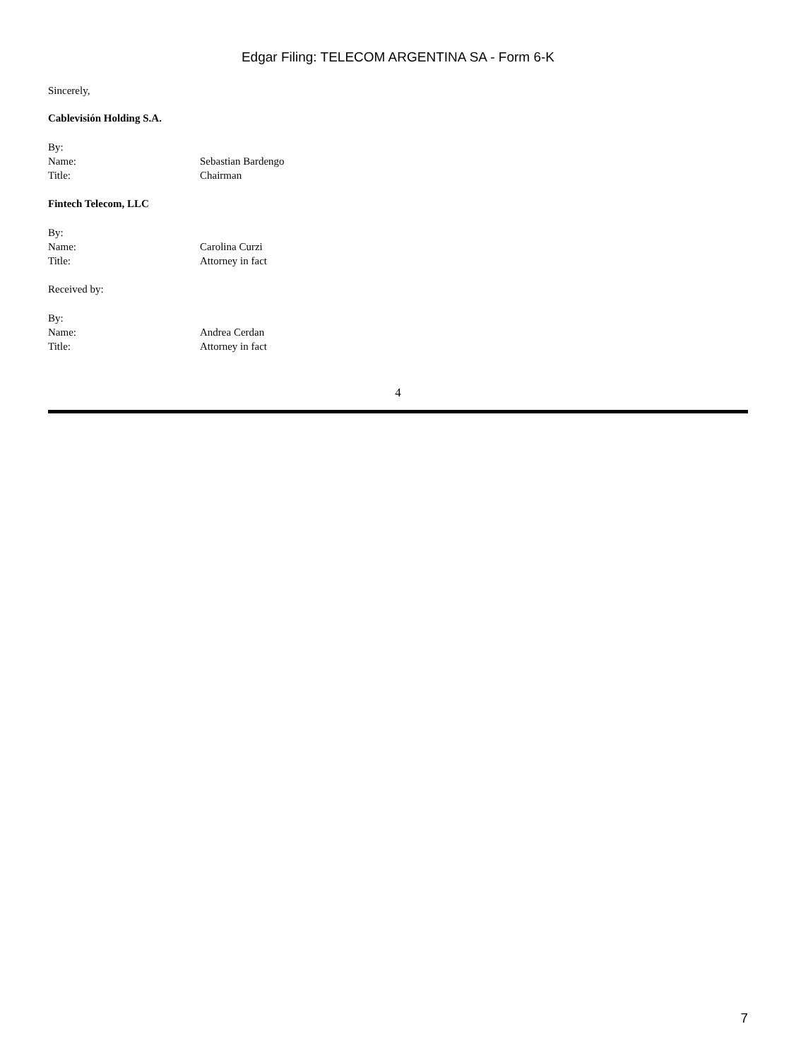Edgar Filing: TELECOM ARGENTINA SA - Form 6-K
Sincerely,
Cablevisión Holding S.A.
By:
Name: Sebastian Bardengo
Title: Chairman
Fintech Telecom, LLC
By:
Name: Carolina Curzi
Title: Attorney in fact
Received by:
By:
Name: Andrea Cerdan
Title: Attorney in fact
4
7